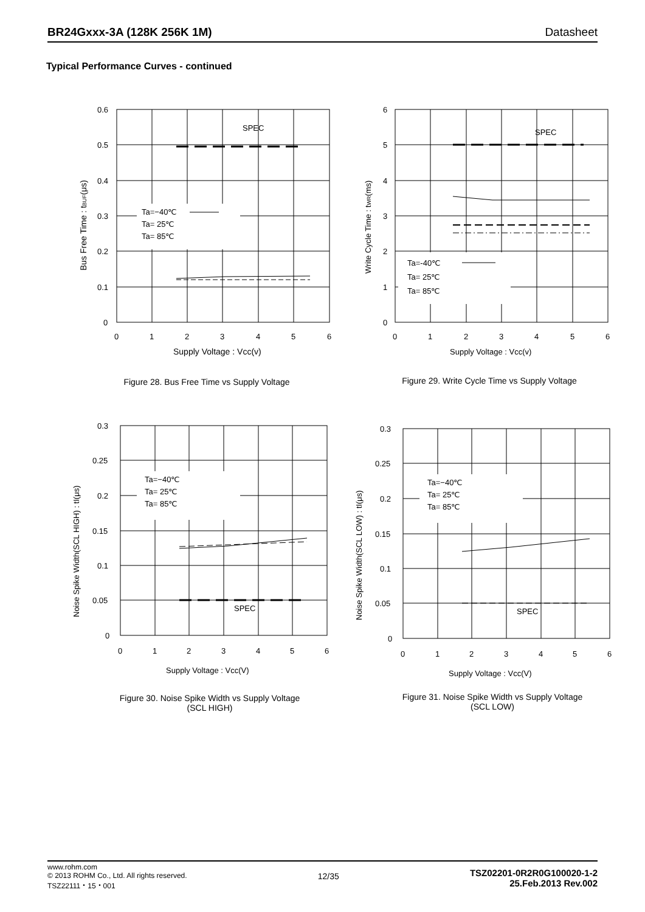BR24Gxxx-3A (128K 256K 1M) Datasheet
Typical Performance Curves - continued
SPEC
Ta=−40℃
Ta= 25℃
Ta= 85℃
0.6
0.5
0.4
0.3
0.2
0.1
0
0
1
2
3
4
5
6
Supply Voltage : Vcc(v)
Bus Free Time : tBUF(μs)
Figure 28. Bus Free Time vs Supply Voltage
SPEC
Ta=-40℃
Ta= 25℃
Ta= 85℃
6
5
4
3
2
1
0
0
1
2
3
4
5
6
Supply Voltage : Vcc(v)
Write Cycle Time : tWR(ms)
Figure 29. Write Cycle Time vs Supply Voltage
SPEC
Ta=−40℃
Ta= 25℃
Ta= 85℃
0.3
0.25
0.2
0.15
0.1
0.05
0
0
1
2
3
4
5
6
Supply Voltage : Vcc(V)
Noise Spike Width(SCL HIGH) : tI(μs)
Figure 30. Noise Spike Width vs Supply Voltage
(SCL HIGH)
SPEC
Ta=−40℃
Ta= 25℃
Ta= 85℃
0.3
0.25
0.2
0.15
0.1
0.05
0
0
1
2
3
4
5
6
Supply Voltage : Vcc(V)
Noise Spike Width(SCL LOW) : tI(μs)
Figure 31. Noise Spike Width vs Supply Voltage
(SCL LOW)
www.rohm.com
© 2013 ROHM Co., Ltd. All rights reserved.
TSZ22111・15・001
12/35
TSZ02201-0R2R0G100020-1-2
25.Feb.2013 Rev.002